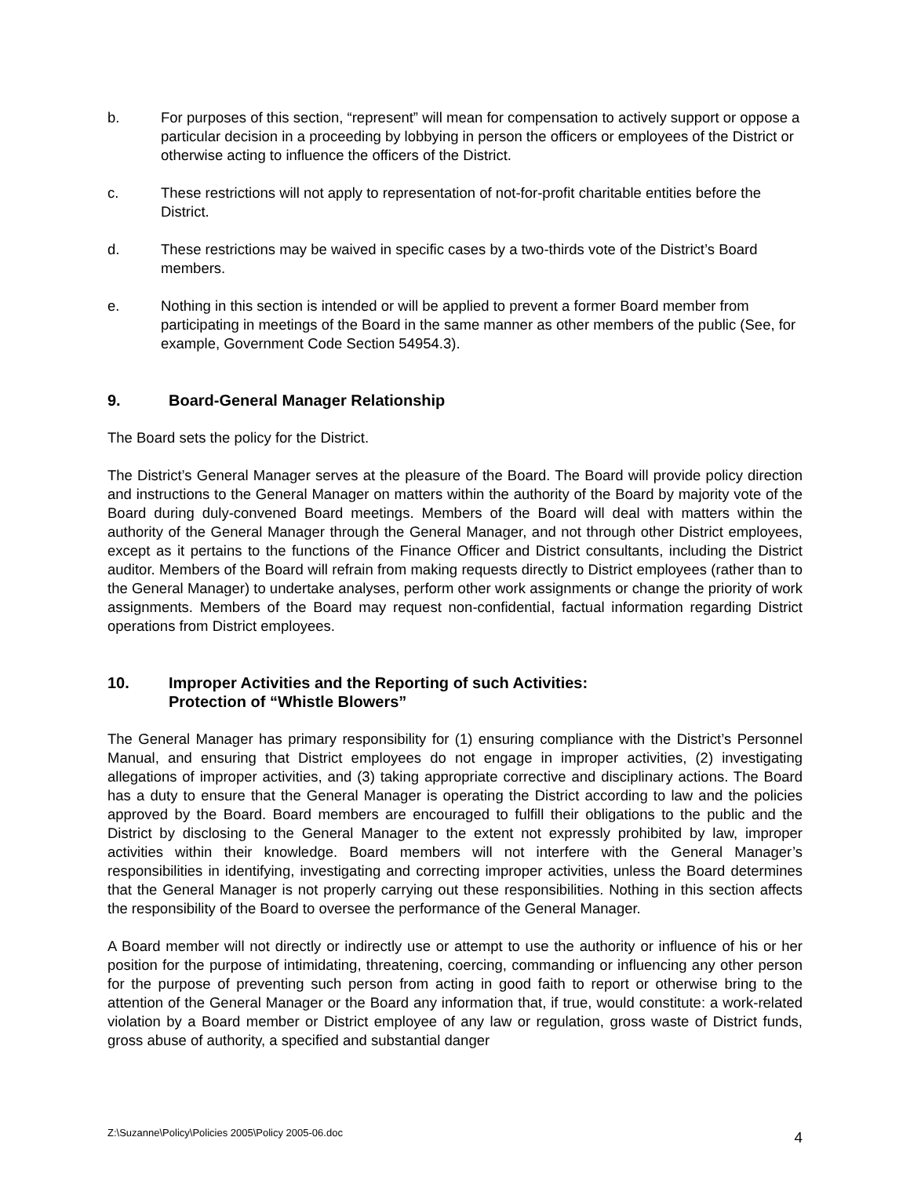b. For purposes of this section, “represent” will mean for compensation to actively support or oppose a particular decision in a proceeding by lobbying in person the officers or employees of the District or otherwise acting to influence the officers of the District.
c. These restrictions will not apply to representation of not-for-profit charitable entities before the District.
d. These restrictions may be waived in specific cases by a two-thirds vote of the District’s Board members.
e. Nothing in this section is intended or will be applied to prevent a former Board member from participating in meetings of the Board in the same manner as other members of the public (See, for example, Government Code Section 54954.3).
9. Board-General Manager Relationship
The Board sets the policy for the District.
The District’s General Manager serves at the pleasure of the Board. The Board will provide policy direction and instructions to the General Manager on matters within the authority of the Board by majority vote of the Board during duly-convened Board meetings. Members of the Board will deal with matters within the authority of the General Manager through the General Manager, and not through other District employees, except as it pertains to the functions of the Finance Officer and District consultants, including the District auditor. Members of the Board will refrain from making requests directly to District employees (rather than to the General Manager) to undertake analyses, perform other work assignments or change the priority of work assignments. Members of the Board may request non-confidential, factual information regarding District operations from District employees.
10. Improper Activities and the Reporting of such Activities:
Protection of “Whistle Blowers”
The General Manager has primary responsibility for (1) ensuring compliance with the District’s Personnel Manual, and ensuring that District employees do not engage in improper activities, (2) investigating allegations of improper activities, and (3) taking appropriate corrective and disciplinary actions. The Board has a duty to ensure that the General Manager is operating the District according to law and the policies approved by the Board. Board members are encouraged to fulfill their obligations to the public and the District by disclosing to the General Manager to the extent not expressly prohibited by law, improper activities within their knowledge. Board members will not interfere with the General Manager’s responsibilities in identifying, investigating and correcting improper activities, unless the Board determines that the General Manager is not properly carrying out these responsibilities. Nothing in this section affects the responsibility of the Board to oversee the performance of the General Manager.
A Board member will not directly or indirectly use or attempt to use the authority or influence of his or her position for the purpose of intimidating, threatening, coercing, commanding or influencing any other person for the purpose of preventing such person from acting in good faith to report or otherwise bring to the attention of the General Manager or the Board any information that, if true, would constitute: a work-related violation by a Board member or District employee of any law or regulation, gross waste of District funds, gross abuse of authority, a specified and substantial danger
Z:\Suzanne\Policy\Policies 2005\Policy 2005-06.doc 4